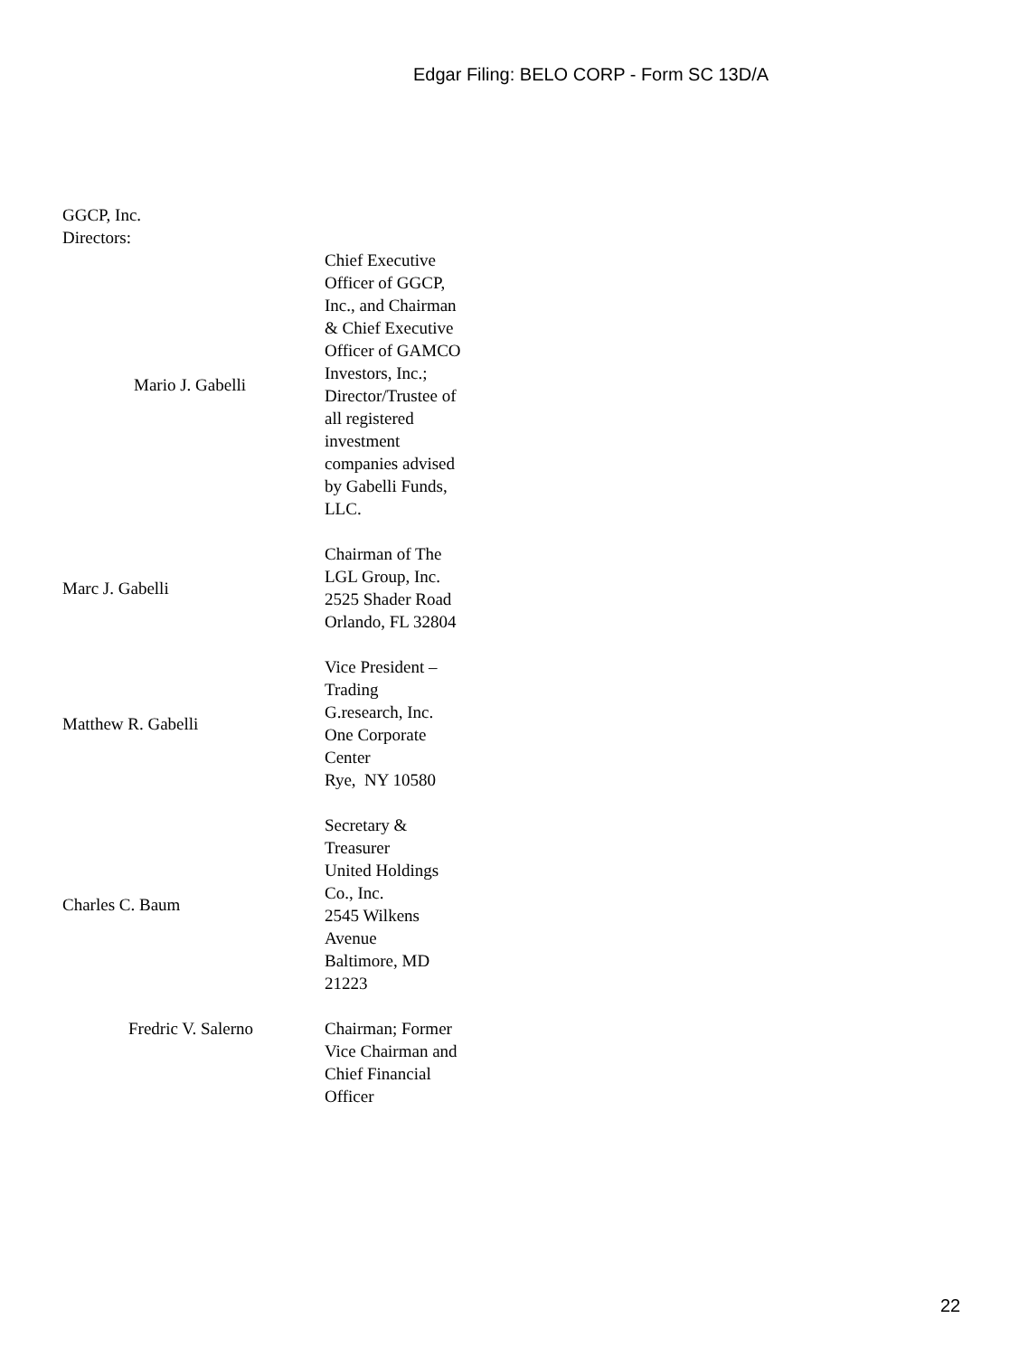Edgar Filing: BELO CORP - Form SC 13D/A
GGCP, Inc.
Directors:
| Mario J. Gabelli | Chief Executive Officer of GGCP, Inc., and Chairman & Chief Executive Officer of GAMCO Investors, Inc.; Director/Trustee of all registered investment companies advised by Gabelli Funds, LLC. |
| Marc J. Gabelli | Chairman of The LGL Group, Inc. 2525 Shader Road Orlando, FL 32804 |
| Matthew R. Gabelli | Vice President – Trading G.research, Inc. One Corporate Center Rye, NY 10580 |
| Charles C. Baum | Secretary & Treasurer United Holdings Co., Inc. 2545 Wilkens Avenue Baltimore, MD 21223 |
| Fredric V. Salerno | Chairman; Former Vice Chairman and Chief Financial Officer |
22